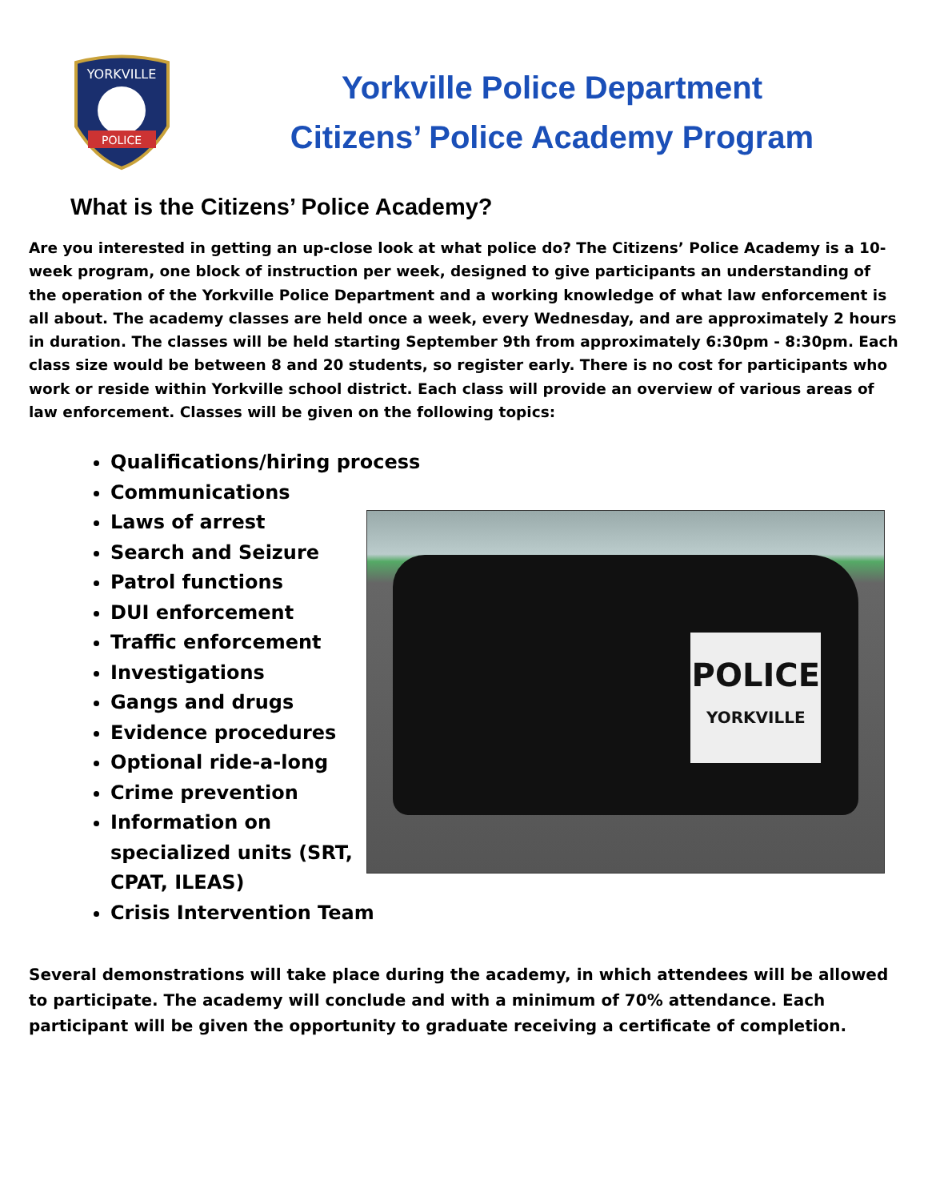YORKVILLE
POLICE
Yorkville Police Department
Citizens’ Police Academy Program
What is the Citizens’ Police Academy?
Are you interested in getting an up-close look at what police do? The Citizens’ Police Academy is a 10-week program, one block of instruction per week, designed to give participants an understanding of the operation of the Yorkville Police Department and a working knowledge of what law enforcement is all about. The academy classes are held once a week, every Wednesday, and are approximately 2 hours in duration. The classes will be held starting September 9th from approximately 6:30pm - 8:30pm. Each class size would be between 8 and 20 students, so register early. There is no cost for participants who work or reside within Yorkville school district. Each class will provide an overview of various areas of law enforcement. Classes will be given on the following topics:
Qualifications/hiring process
Communications
Laws of arrest
Search and Seizure
Patrol functions
DUI enforcement
Traffic enforcement
Investigations
Gangs and drugs
Evidence procedures
Optional ride-a-long
Crime prevention
Information on specialized units (SRT, CPAT, ILEAS)
Crisis Intervention Team
POLICE
YORKVILLE
Several demonstrations will take place during the academy, in which attendees will be allowed to participate. The academy will conclude and with a minimum of 70% attendance. Each participant will be given the opportunity to graduate receiving a certificate of completion.